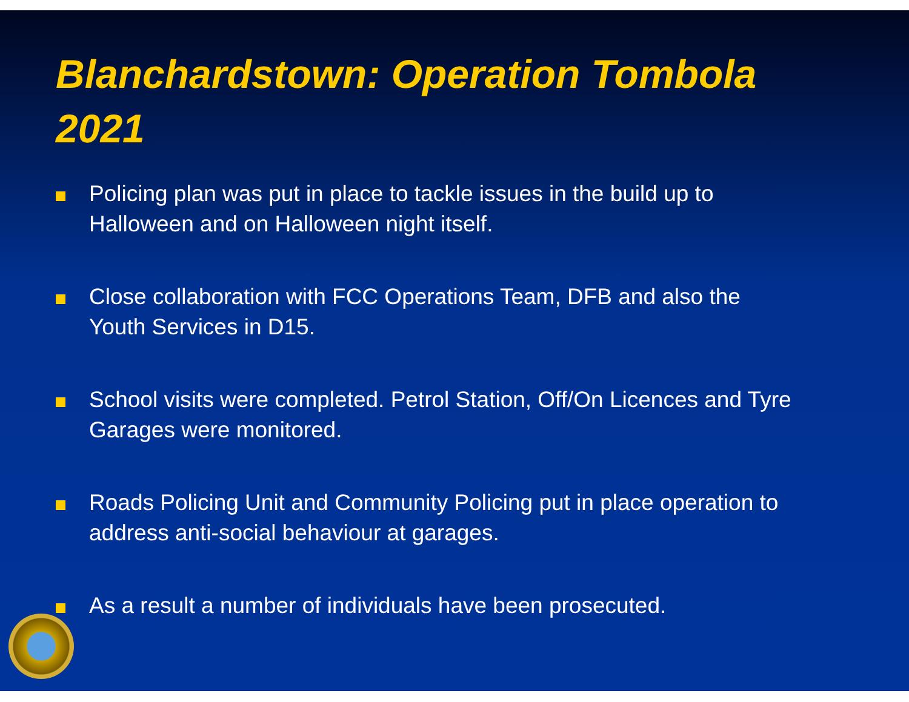Blanchardstown: Operation Tombola 2021
Policing plan was put in place to tackle issues in the build up to Halloween and on Halloween night itself.
Close collaboration with FCC Operations Team, DFB and also the Youth Services in D15.
School visits were completed. Petrol Station, Off/On Licences and Tyre Garages were monitored.
Roads Policing Unit and Community Policing put in place operation to address anti-social behaviour at garages.
As a result a number of individuals have been prosecuted.